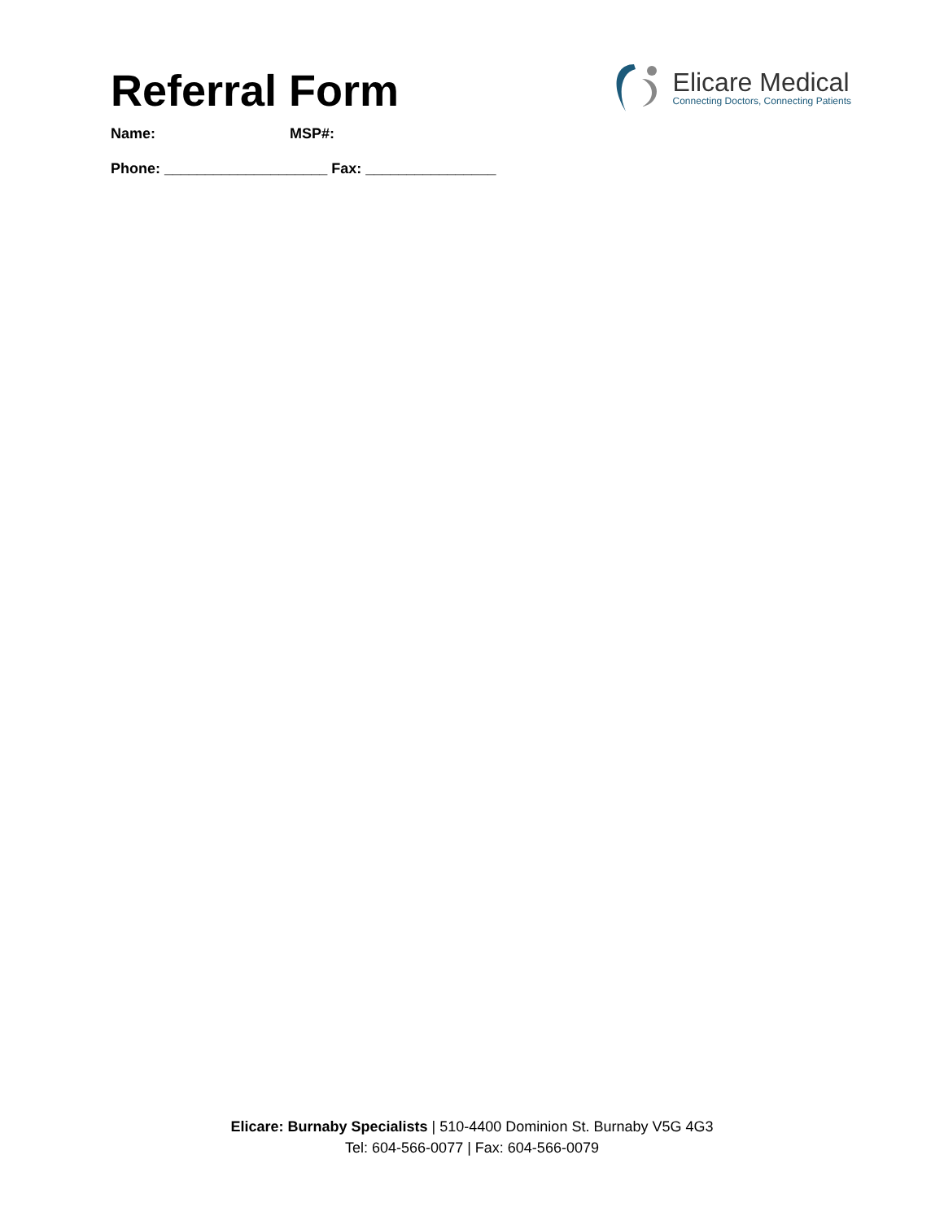Referral Form
Elicare Medical
Connecting Doctors, Connecting Patients
Name: MSP#:
Phone: ____________________ Fax: ________________
Elicare: Burnaby Specialists | 510-4400 Dominion St. Burnaby V5G 4G3
Tel: 604-566-0077 | Fax: 604-566-0079